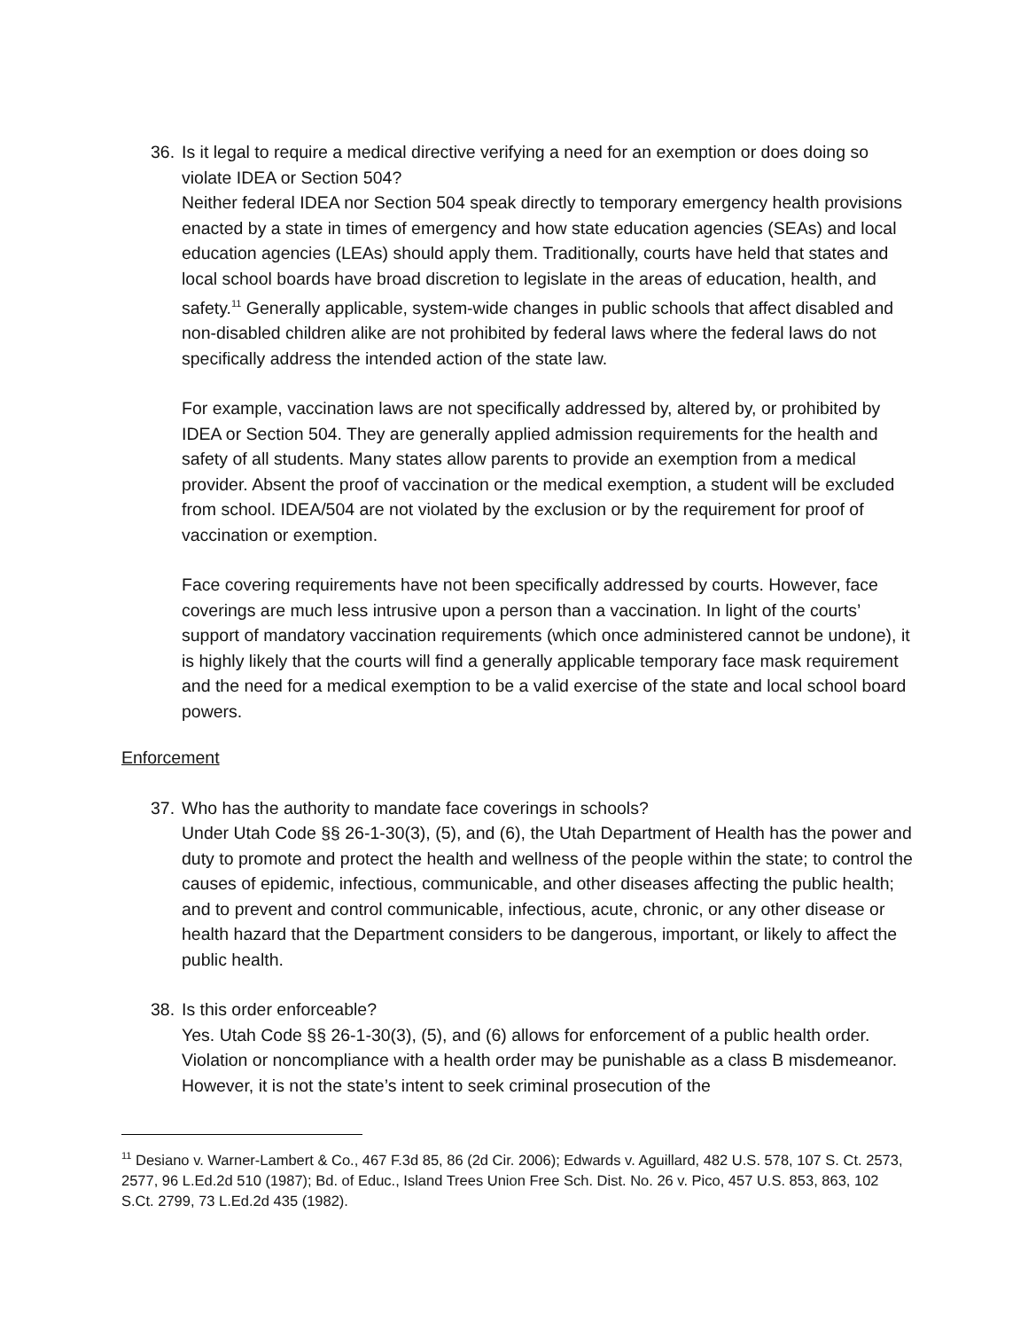36.
Is it legal to require a medical directive verifying a need for an exemption or does doing so violate IDEA or Section 504?
Neither federal IDEA nor Section 504 speak directly to temporary emergency health provisions enacted by a state in times of emergency and how state education agencies (SEAs) and local education agencies (LEAs) should apply them. Traditionally, courts have held that states and local school boards have broad discretion to legislate in the areas of education, health, and safety.<sup>11</sup> Generally applicable, system-wide changes in public schools that affect disabled and non-disabled children alike are not prohibited by federal laws where the federal laws do not specifically address the intended action of the state law.
For example, vaccination laws are not specifically addressed by, altered by, or prohibited by IDEA or Section 504. They are generally applied admission requirements for the health and safety of all students. Many states allow parents to provide an exemption from a medical provider. Absent the proof of vaccination or the medical exemption, a student will be excluded from school. IDEA/504 are not violated by the exclusion or by the requirement for proof of vaccination or exemption.
Face covering requirements have not been specifically addressed by courts. However, face coverings are much less intrusive upon a person than a vaccination. In light of the courts’ support of mandatory vaccination requirements (which once administered cannot be undone), it is highly likely that the courts will find a generally applicable temporary face mask requirement and the need for a medical exemption to be a valid exercise of the state and local school board powers.
Enforcement
37.
Who has the authority to mandate face coverings in schools?
Under Utah Code §§ 26-1-30(3), (5), and (6), the Utah Department of Health has the power and duty to promote and protect the health and wellness of the people within the state; to control the causes of epidemic, infectious, communicable, and other diseases affecting the public health; and to prevent and control communicable, infectious, acute, chronic, or any other disease or health hazard that the Department considers to be dangerous, important, or likely to affect the public health.
38.
Is this order enforceable?
Yes. Utah Code §§ 26-1-30(3), (5), and (6) allows for enforcement of a public health order. Violation or noncompliance with a health order may be punishable as a class B misdemeanor. However, it is not the state’s intent to seek criminal prosecution of the
<sup>11</sup> Desiano v. Warner-Lambert & Co., 467 F.3d 85, 86 (2d Cir. 2006); Edwards v. Aguillard, 482 U.S. 578, 107 S. Ct. 2573, 2577, 96 L.Ed.2d 510 (1987); Bd. of Educ., Island Trees Union Free Sch. Dist. No. 26 v. Pico, 457 U.S. 853, 863, 102 S.Ct. 2799, 73 L.Ed.2d 435 (1982).